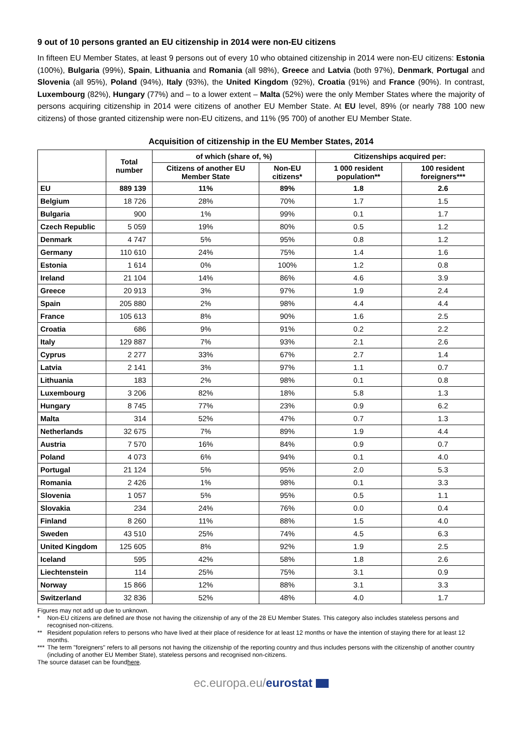9 out of 10 persons granted an EU citizenship in 2014 were non-EU citizens
In fifteen EU Member States, at least 9 persons out of every 10 who obtained citizenship in 2014 were non-EU citizens: Estonia (100%), Bulgaria (99%), Spain, Lithuania and Romania (all 98%), Greece and Latvia (both 97%), Denmark, Portugal and Slovenia (all 95%), Poland (94%), Italy (93%), the United Kingdom (92%), Croatia (91%) and France (90%). In contrast, Luxembourg (82%), Hungary (77%) and – to a lower extent – Malta (52%) were the only Member States where the majority of persons acquiring citizenship in 2014 were citizens of another EU Member State. At EU level, 89% (or nearly 788 100 new citizens) of those granted citizenship were non-EU citizens, and 11% (95 700) of another EU Member State.
Acquisition of citizenship in the EU Member States, 2014
| | Total number | of which (share of, %) | | Citizenships acquired per: | |
| --- | --- | --- | --- | --- | --- |
| | | Citizens of another EU Member State | Non-EU citizens* | 1 000 resident population** | 100 resident foreigners*** |
| EU | 889 139 | 11% | 89% | 1.8 | 2.6 |
| Belgium | 18 726 | 28% | 70% | 1.7 | 1.5 |
| Bulgaria | 900 | 1% | 99% | 0.1 | 1.7 |
| Czech Republic | 5 059 | 19% | 80% | 0.5 | 1.2 |
| Denmark | 4 747 | 5% | 95% | 0.8 | 1.2 |
| Germany | 110 610 | 24% | 75% | 1.4 | 1.6 |
| Estonia | 1 614 | 0% | 100% | 1.2 | 0.8 |
| Ireland | 21 104 | 14% | 86% | 4.6 | 3.9 |
| Greece | 20 913 | 3% | 97% | 1.9 | 2.4 |
| Spain | 205 880 | 2% | 98% | 4.4 | 4.4 |
| France | 105 613 | 8% | 90% | 1.6 | 2.5 |
| Croatia | 686 | 9% | 91% | 0.2 | 2.2 |
| Italy | 129 887 | 7% | 93% | 2.1 | 2.6 |
| Cyprus | 2 277 | 33% | 67% | 2.7 | 1.4 |
| Latvia | 2 141 | 3% | 97% | 1.1 | 0.7 |
| Lithuania | 183 | 2% | 98% | 0.1 | 0.8 |
| Luxembourg | 3 206 | 82% | 18% | 5.8 | 1.3 |
| Hungary | 8 745 | 77% | 23% | 0.9 | 6.2 |
| Malta | 314 | 52% | 47% | 0.7 | 1.3 |
| Netherlands | 32 675 | 7% | 89% | 1.9 | 4.4 |
| Austria | 7 570 | 16% | 84% | 0.9 | 0.7 |
| Poland | 4 073 | 6% | 94% | 0.1 | 4.0 |
| Portugal | 21 124 | 5% | 95% | 2.0 | 5.3 |
| Romania | 2 426 | 1% | 98% | 0.1 | 3.3 |
| Slovenia | 1 057 | 5% | 95% | 0.5 | 1.1 |
| Slovakia | 234 | 24% | 76% | 0.0 | 0.4 |
| Finland | 8 260 | 11% | 88% | 1.5 | 4.0 |
| Sweden | 43 510 | 25% | 74% | 4.5 | 6.3 |
| United Kingdom | 125 605 | 8% | 92% | 1.9 | 2.5 |
| Iceland | 595 | 42% | 58% | 1.8 | 2.6 |
| Liechtenstein | 114 | 25% | 75% | 3.1 | 0.9 |
| Norway | 15 866 | 12% | 88% | 3.1 | 3.3 |
| Switzerland | 32 836 | 52% | 48% | 4.0 | 1.7 |
Figures may not add up due to unknown.
* Non-EU citizens are defined are those not having the citizenship of any of the 28 EU Member States. This category also includes stateless persons and recognised non-citizens.
** Resident population refers to persons who have lived at their place of residence for at least 12 months or have the intention of staying there for at least 12 months.
*** The term "foreigners" refers to all persons not having the citizenship of the reporting country and thus includes persons with the citizenship of another country (including of another EU Member State), stateless persons and recognised non-citizens.
The source dataset can be found here.
ec.europa.eu/eurostat